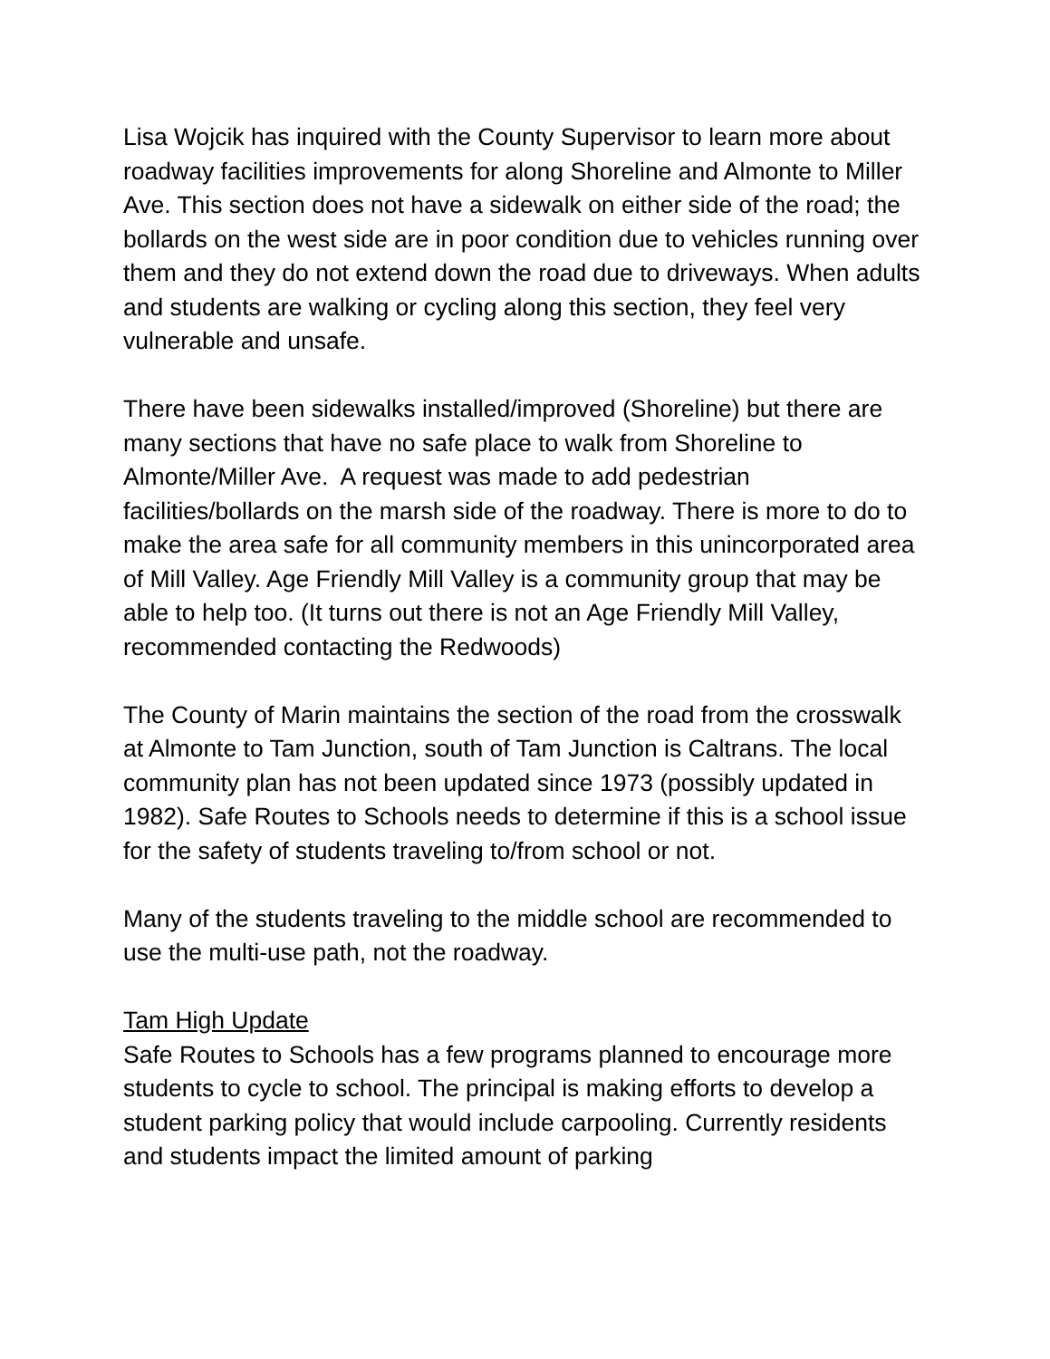Lisa Wojcik has inquired with the County Supervisor to learn more about roadway facilities improvements for along Shoreline and Almonte to Miller Ave. This section does not have a sidewalk on either side of the road; the bollards on the west side are in poor condition due to vehicles running over them and they do not extend down the road due to driveways. When adults and students are walking or cycling along this section, they feel very vulnerable and unsafe.
There have been sidewalks installed/improved (Shoreline) but there are many sections that have no safe place to walk from Shoreline to Almonte/Miller Ave. A request was made to add pedestrian facilities/bollards on the marsh side of the roadway. There is more to do to make the area safe for all community members in this unincorporated area of Mill Valley. Age Friendly Mill Valley is a community group that may be able to help too. (It turns out there is not an Age Friendly Mill Valley, recommended contacting the Redwoods)
The County of Marin maintains the section of the road from the crosswalk at Almonte to Tam Junction, south of Tam Junction is Caltrans. The local community plan has not been updated since 1973 (possibly updated in 1982). Safe Routes to Schools needs to determine if this is a school issue for the safety of students traveling to/from school or not.
Many of the students traveling to the middle school are recommended to use the multi-use path, not the roadway.
Tam High Update
Safe Routes to Schools has a few programs planned to encourage more students to cycle to school. The principal is making efforts to develop a student parking policy that would include carpooling. Currently residents and students impact the limited amount of parking